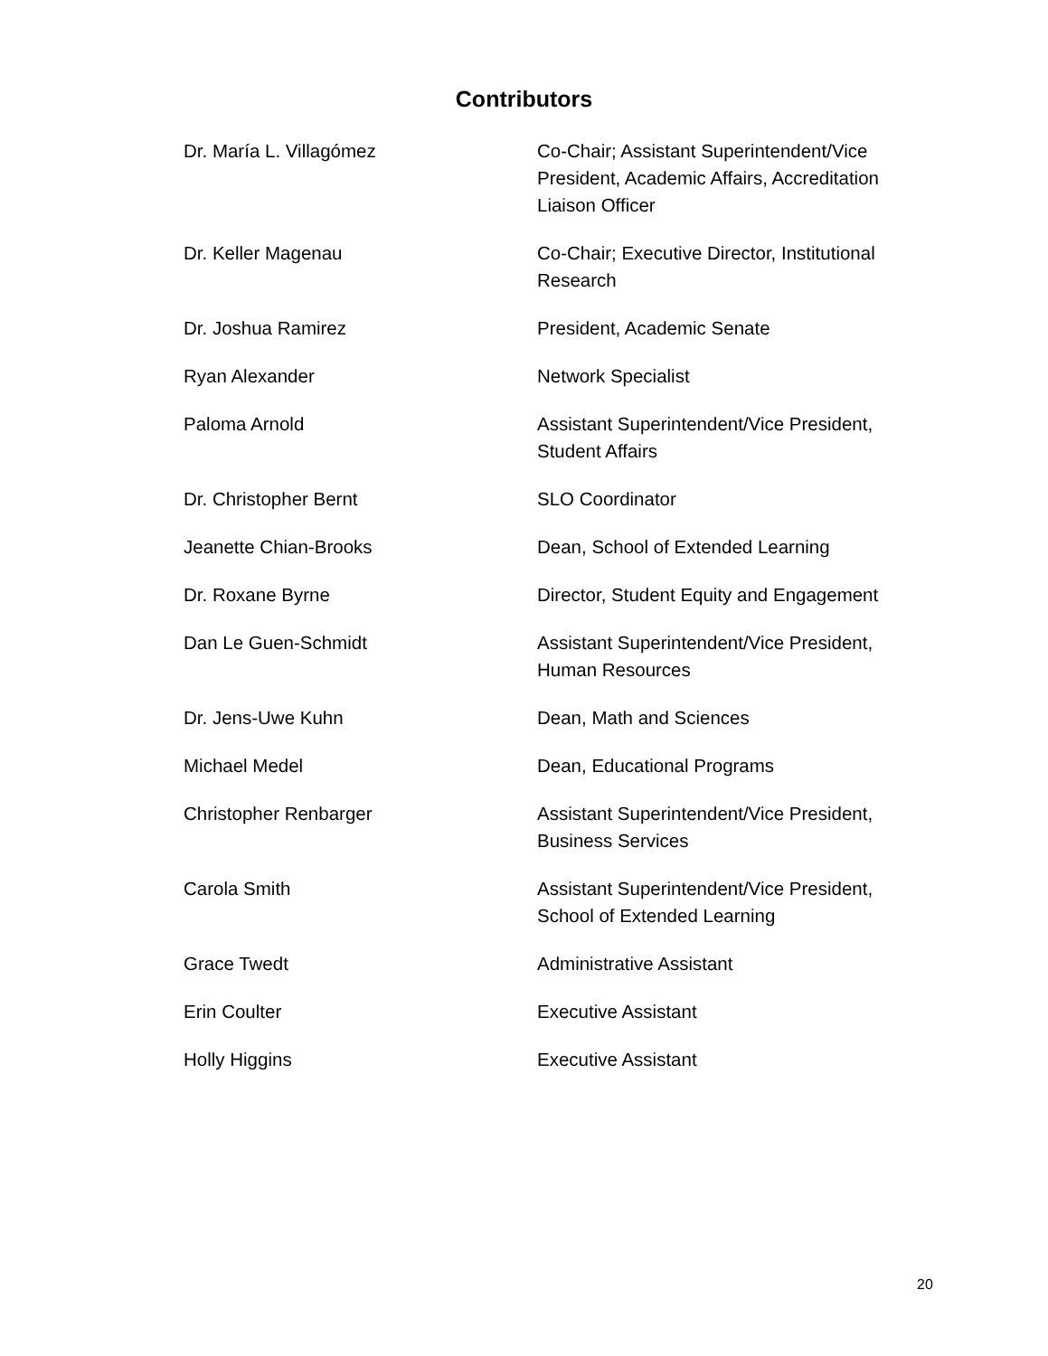Contributors
| Dr. María L. Villagómez | Co-Chair; Assistant Superintendent/Vice President, Academic Affairs, Accreditation Liaison Officer |
| Dr. Keller Magenau | Co-Chair; Executive Director, Institutional Research |
| Dr. Joshua Ramirez | President, Academic Senate |
| Ryan Alexander | Network Specialist |
| Paloma Arnold | Assistant Superintendent/Vice President, Student Affairs |
| Dr. Christopher Bernt | SLO Coordinator |
| Jeanette Chian-Brooks | Dean, School of Extended Learning |
| Dr. Roxane Byrne | Director, Student Equity and Engagement |
| Dan Le Guen-Schmidt | Assistant Superintendent/Vice President, Human Resources |
| Dr. Jens-Uwe Kuhn | Dean, Math and Sciences |
| Michael Medel | Dean, Educational Programs |
| Christopher Renbarger | Assistant Superintendent/Vice President, Business Services |
| Carola Smith | Assistant Superintendent/Vice President, School of Extended Learning |
| Grace Twedt | Administrative Assistant |
| Erin Coulter | Executive Assistant |
| Holly Higgins | Executive Assistant |
20